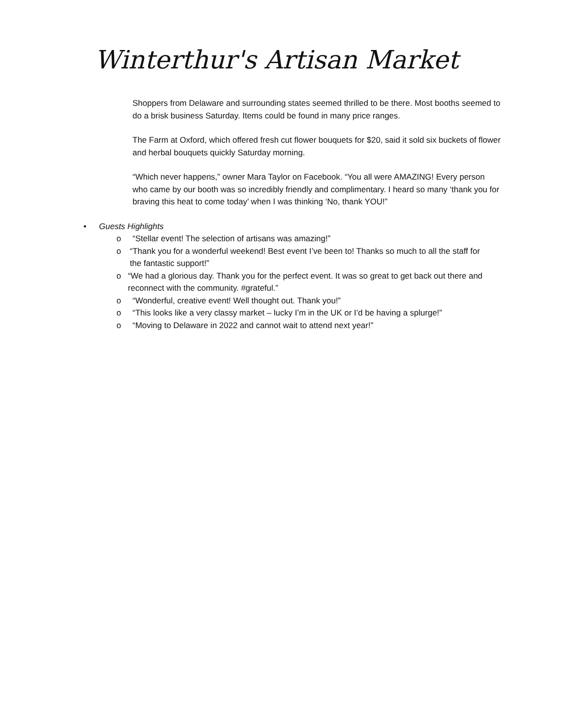Winterthur's Artisan Market
Shoppers from Delaware and surrounding states seemed thrilled to be there. Most booths seemed to do a brisk business Saturday. Items could be found in many price ranges.
The Farm at Oxford, which offered fresh cut flower bouquets for $20, said it sold six buckets of flower and herbal bouquets quickly Saturday morning.
“Which never happens,” owner Mara Taylor on Facebook. “You all were AMAZING! Every person who came by our booth was so incredibly friendly and complimentary. I heard so many ‘thank you for braving this heat to come today’ when I was thinking ‘No, thank YOU!”
• Guests Highlights
o “Stellar event! The selection of artisans was amazing!”
o “Thank you for a wonderful weekend! Best event I’ve been to! Thanks so much to all the staff for the fantastic support!”
o “We had a glorious day. Thank you for the perfect event. It was so great to get back out there and reconnect with the community. #grateful.”
o “Wonderful, creative event! Well thought out. Thank you!”
o “This looks like a very classy market – lucky I’m in the UK or I’d be having a splurge!”
o “Moving to Delaware in 2022 and cannot wait to attend next year!”